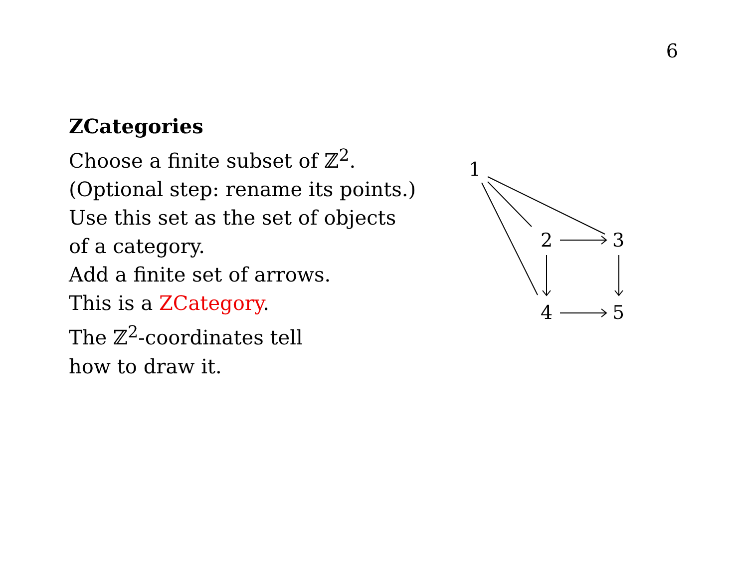6
ZCategories
Choose a finite subset of ℤ<sup>2</sup>.
(Optional step: rename its points.)
Use this set as the set of objects
of a category.
Add a finite set of arrows.
This is a ZCategory.
The ℤ<sup>2</sup>-coordinates tell
how to draw it.
1
2
3
4
5